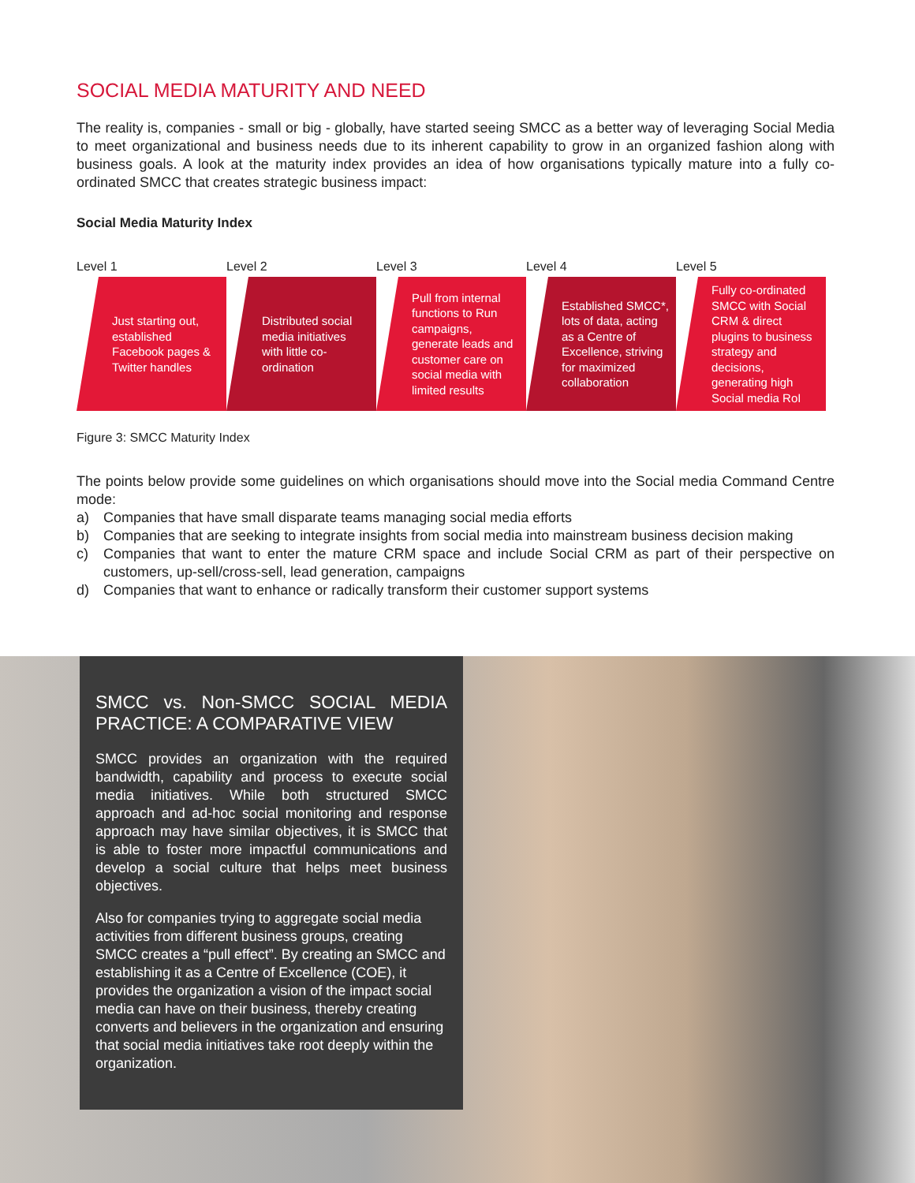SOCIAL MEDIA MATURITY AND NEED
The reality is, companies - small or big - globally, have started seeing SMCC as a better way of leveraging Social Media to meet organizational and business needs due to its inherent capability to grow in an organized fashion along with business goals. A look at the maturity index provides an idea of how organisations typically mature into a fully co-ordinated SMCC that creates strategic business impact:
Social Media Maturity Index
Level 1
Just starting out, established Facebook pages & Twitter handles
Level 2
Distributed social media initiatives with little co-ordination
Level 3
Pull from internal functions to Run campaigns, generate leads and customer care on social media with limited results
Level 4
Established SMCC*, lots of data, acting as a Centre of Excellence, striving for maximized collaboration
Level 5
Fully co-ordinated SMCC with Social CRM & direct plugins to business strategy and decisions, generating high Social media RoI
Figure 3: SMCC Maturity Index
The points below provide some guidelines on which organisations should move into the Social media Command Centre mode:
a) Companies that have small disparate teams managing social media efforts
b) Companies that are seeking to integrate insights from social media into mainstream business decision making
c) Companies that want to enter the mature CRM space and include Social CRM as part of their perspective on customers, up-sell/cross-sell, lead generation, campaigns
d) Companies that want to enhance or radically transform their customer support systems
SMCC vs. Non-SMCC SOCIAL MEDIA PRACTICE: A COMPARATIVE VIEW
SMCC provides an organization with the required bandwidth, capability and process to execute social media initiatives. While both structured SMCC approach and ad-hoc social monitoring and response approach may have similar objectives, it is SMCC that is able to foster more impactful communications and develop a social culture that helps meet business objectives.
Also for companies trying to aggregate social media activities from different business groups, creating SMCC creates a “pull effect”. By creating an SMCC and establishing it as a Centre of Excellence (COE), it provides the organization a vision of the impact social media can have on their business, thereby creating converts and believers in the organization and ensuring that social media initiatives take root deeply within the organization.